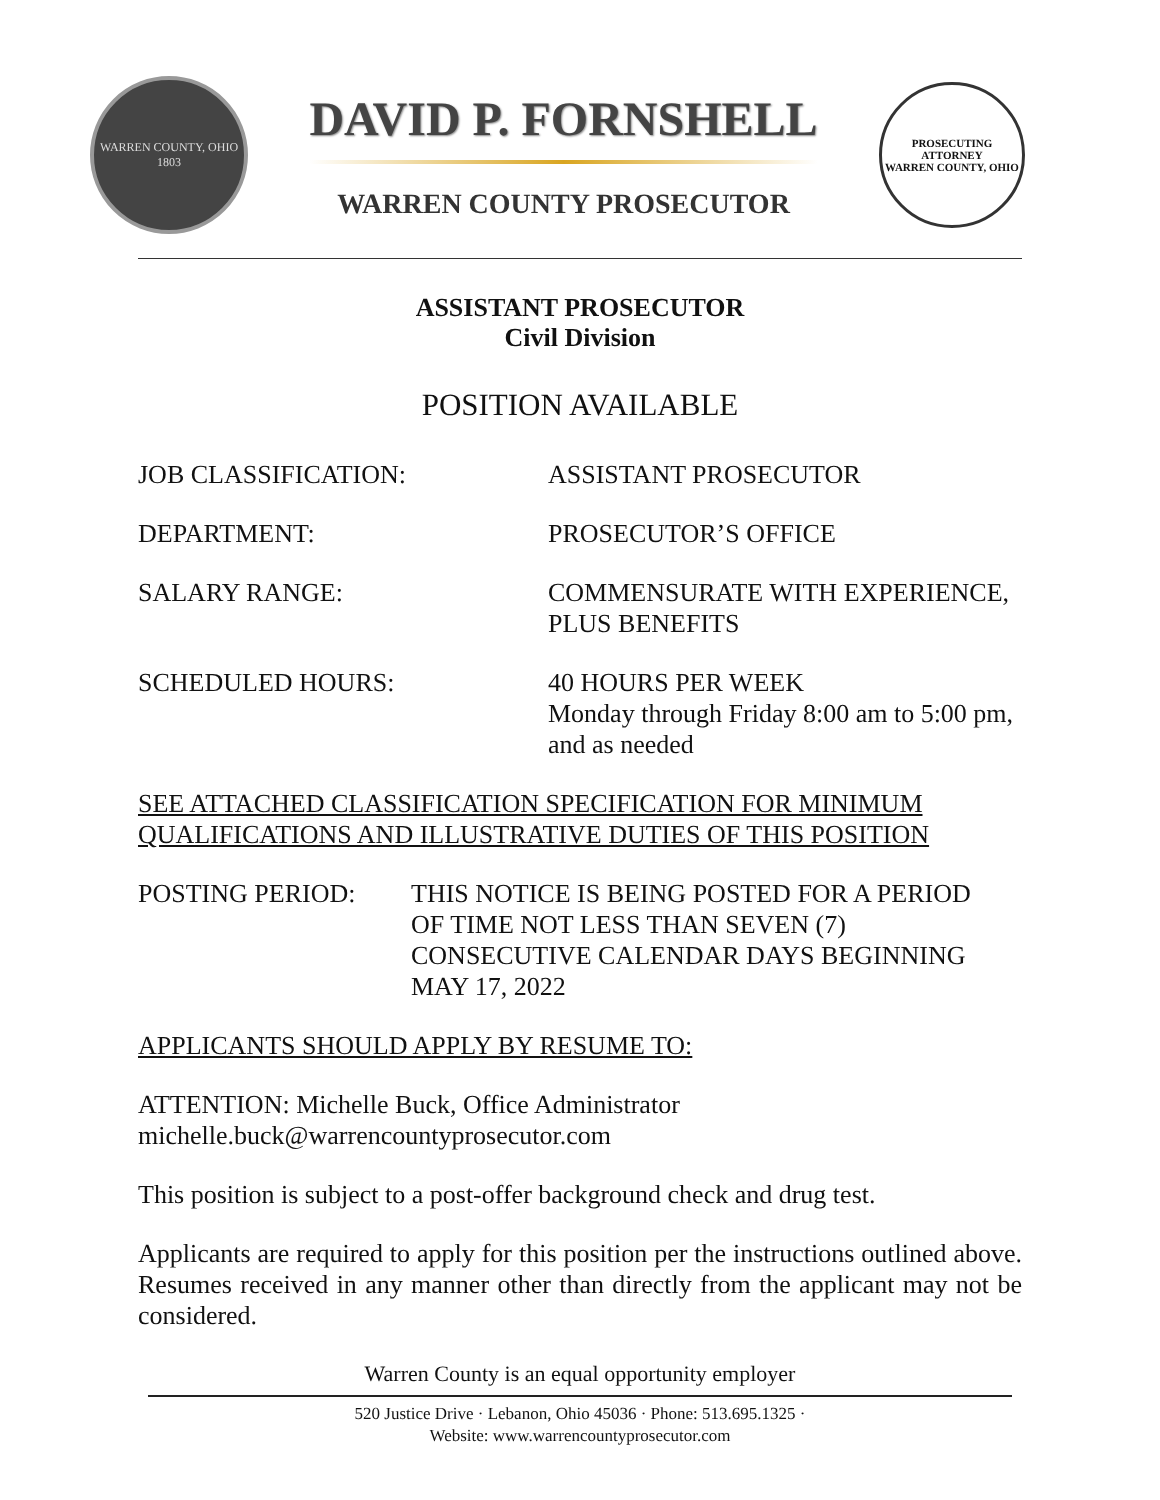WARREN COUNTY, OHIO
1803
DAVID P. FORNSHELL
WARREN COUNTY PROSECUTOR
PROSECUTING ATTORNEY
WARREN COUNTY, OHIO
ASSISTANT PROSECUTOR
Civil Division
POSITION AVAILABLE
JOB CLASSIFICATION: ASSISTANT PROSECUTOR
DEPARTMENT: PROSECUTOR’S OFFICE
SALARY RANGE: COMMENSURATE WITH EXPERIENCE,
PLUS BENEFITS
SCHEDULED HOURS: 40 HOURS PER WEEK
Monday through Friday 8:00 am to 5:00 pm,
and as needed
SEE ATTACHED CLASSIFICATION SPECIFICATION FOR MINIMUM QUALIFICATIONS AND ILLUSTRATIVE DUTIES OF THIS POSITION
POSTING PERIOD: THIS NOTICE IS BEING POSTED FOR A PERIOD
OF TIME NOT LESS THAN SEVEN (7)
CONSECUTIVE CALENDAR DAYS BEGINNING
MAY 17, 2022
APPLICANTS SHOULD APPLY BY RESUME TO:
ATTENTION: Michelle Buck, Office Administrator
michelle.buck@warrencountyprosecutor.com
This position is subject to a post-offer background check and drug test.
Applicants are required to apply for this position per the instructions outlined above. Resumes received in any manner other than directly from the applicant may not be considered.
Warren County is an equal opportunity employer
520 Justice Drive · Lebanon, Ohio 45036 · Phone: 513.695.1325 ·
Website: www.warrencountyprosecutor.com